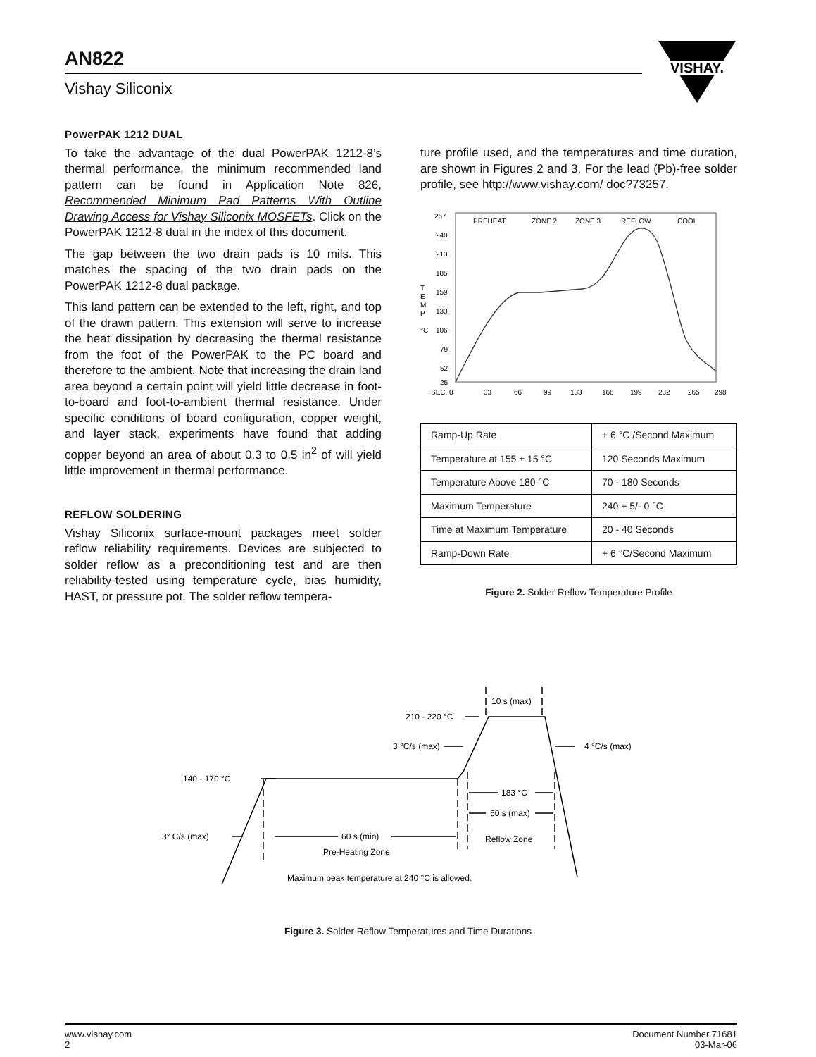AN822
Vishay Siliconix
VISHAY.
PowerPAK 1212 DUAL
To take the advantage of the dual PowerPAK 1212-8’s thermal performance, the minimum recommended land pattern can be found in Application Note 826, Recommended Minimum Pad Patterns With Outline Drawing Access for Vishay Siliconix MOSFETs. Click on the PowerPAK 1212-8 dual in the index of this document.
The gap between the two drain pads is 10 mils. This matches the spacing of the two drain pads on the PowerPAK 1212-8 dual package.
This land pattern can be extended to the left, right, and top of the drawn pattern. This extension will serve to increase the heat dissipation by decreasing the thermal resistance from the foot of the PowerPAK to the PC board and therefore to the ambient. Note that increasing the drain land area beyond a certain point will yield little decrease in foot-to-board and foot-to-ambient thermal resistance. Under specific conditions of board configuration, copper weight, and layer stack, experiments have found that adding copper beyond an area of about 0.3 to 0.5 in<sup>2</sup> of will yield little improvement in thermal performance.
REFLOW SOLDERING
Vishay Siliconix surface-mount packages meet solder reflow reliability requirements. Devices are subjected to solder reflow as a preconditioning test and are then reliability-tested using temperature cycle, bias humidity, HAST, or pressure pot. The solder reflow tempera-
ture profile used, and the temperatures and time duration, are shown in Figures 2 and 3. For the lead (Pb)-free solder profile, see http://www.vishay.com/ doc?73257.
267
240
213
185
159
133
106
79
52
25
T
E
M
P
°C
PREHEAT
ZONE 2
ZONE 3
REFLOW
COOL
SEC. 0
33
66
99
133
166
199
232
265
298
| Ramp-Up Rate | + 6 °C /Second Maximum |
| Temperature at 155 ± 15 °C | 120 Seconds Maximum |
| Temperature Above 180 °C | 70 - 180 Seconds |
| Maximum Temperature | 240 + 5/- 0 °C |
| Time at Maximum Temperature | 20 - 40 Seconds |
| Ramp-Down Rate | + 6 °C/Second Maximum |
Figure 2. Solder Reflow Temperature Profile
140 - 170 °C
3° C/s (max)
60 s (min)
Pre-Heating Zone
210 - 220 °C
3 °C/s (max)
10 s (max)
4 °C/s (max)
183 °C
50 s (max)
Reflow Zone
Maximum peak temperature at 240 °C is allowed.
Figure 3. Solder Reflow Temperatures and Time Durations
www.vishay.com
2
Document Number 71681
03-Mar-06